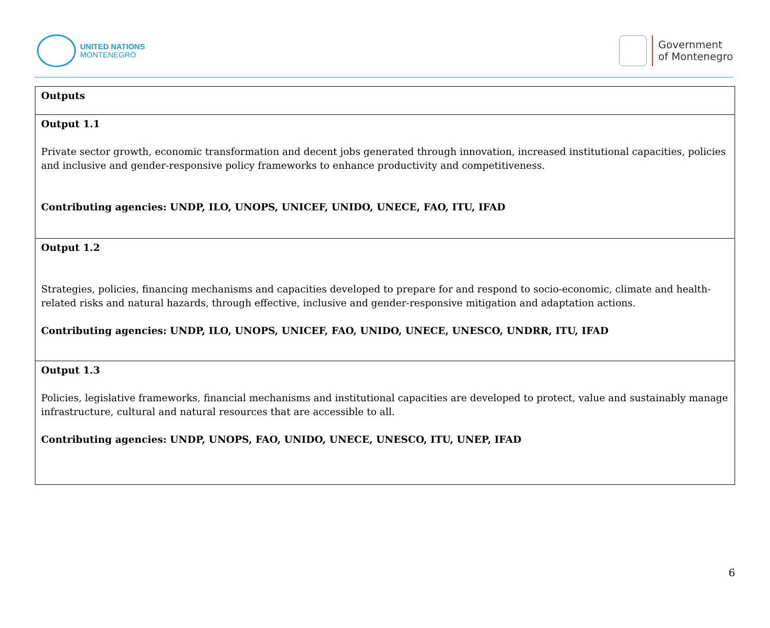UNITED NATIONS
MONTENEGRO
Government
of Montenegro
| Outputs |
| Output 1.1 Private sector growth, economic transformation and decent jobs generated through innovation, increased institutional capacities, policies and inclusive and gender-responsive policy frameworks to enhance productivity and competitiveness. Contributing agencies: UNDP, ILO, UNOPS, UNICEF, UNIDO, UNECE, FAO, ITU, IFAD |
| Output 1.2 Strategies, policies, financing mechanisms and capacities developed to prepare for and respond to socio-economic, climate and health-related risks and natural hazards, through effective, inclusive and gender-responsive mitigation and adaptation actions. Contributing agencies: UNDP, ILO, UNOPS, UNICEF, FAO, UNIDO, UNECE, UNESCO, UNDRR, ITU, IFAD |
| Output 1.3 Policies, legislative frameworks, financial mechanisms and institutional capacities are developed to protect, value and sustainably manage infrastructure, cultural and natural resources that are accessible to all. Contributing agencies: UNDP, UNOPS, FAO, UNIDO, UNECE, UNESCO, ITU, UNEP, IFAD |
6